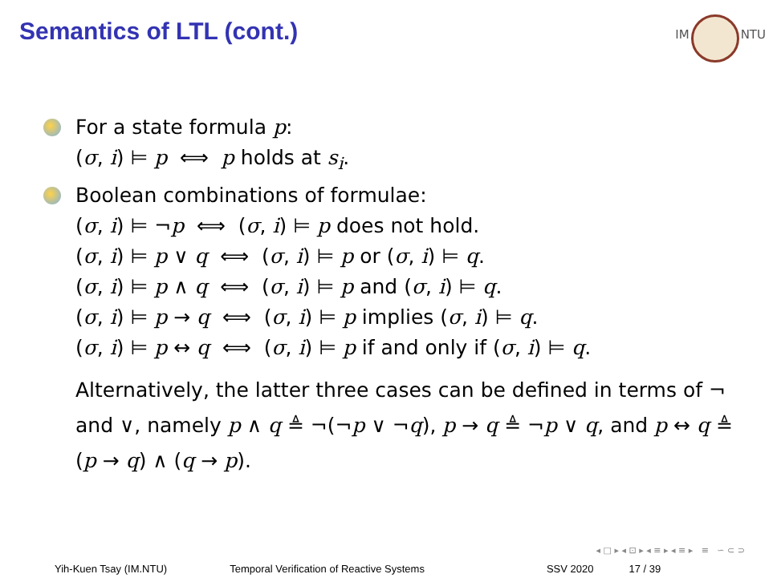Semantics of LTL (cont.)
IM NTU
For a state formula p:
(σ, i) ⊨ p ⟺ p holds at s<sub>i</sub>.
Boolean combinations of formulae:
(σ, i) ⊨ ¬p ⟺ (σ, i) ⊨ p does not hold.
(σ, i) ⊨ p ∨ q ⟺ (σ, i) ⊨ p or (σ, i) ⊨ q.
(σ, i) ⊨ p ∧ q ⟺ (σ, i) ⊨ p and (σ, i) ⊨ q.
(σ, i) ⊨ p → q ⟺ (σ, i) ⊨ p implies (σ, i) ⊨ q.
(σ, i) ⊨ p ↔ q ⟺ (σ, i) ⊨ p if and only if (σ, i) ⊨ q.
Alternatively, the latter three cases can be defined in terms of ¬ and ∨, namely p ∧ q ≜ ¬(¬p ∨ ¬q), p → q ≜ ¬p ∨ q, and p ↔ q ≜ (p → q) ∧ (q → p).
◂ □ ▸ ◂ ⊡ ▸ ◂ ≡ ▸ ◂ ≡ ▸ ≡ ∽ ⊂ ⊃
Yih-Kuen Tsay (IM.NTU) Temporal Verification of Reactive Systems SSV 2020 17 / 39